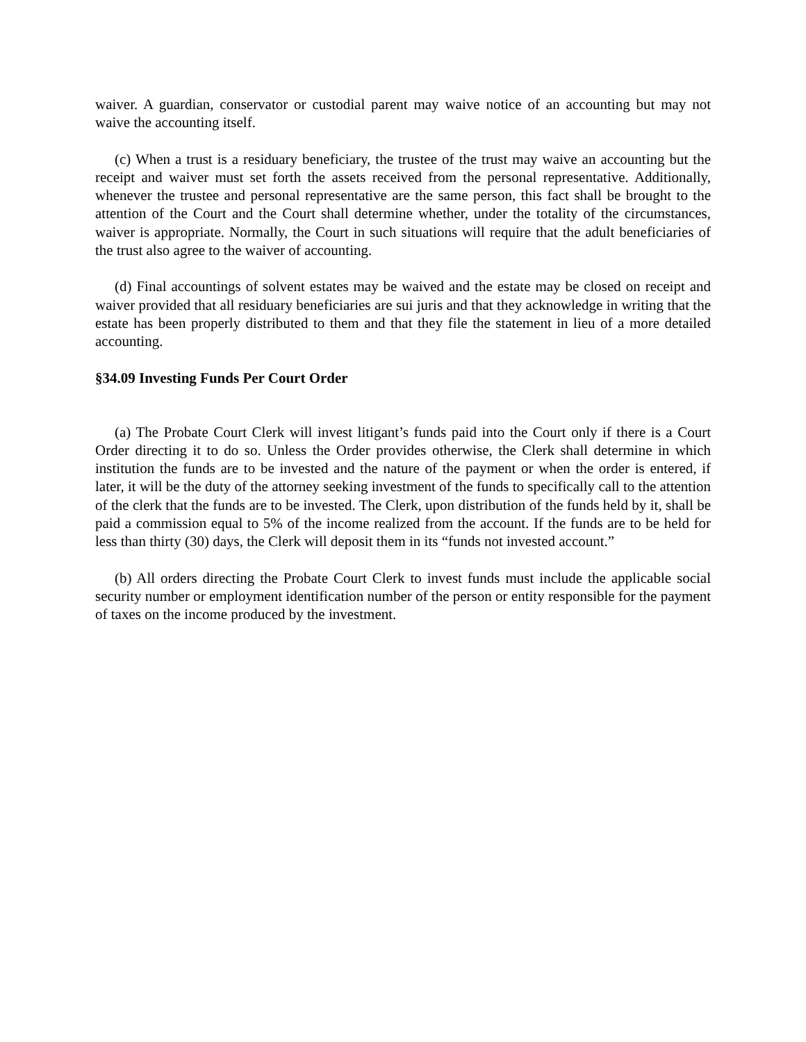waiver. A guardian, conservator or custodial parent may waive notice of an accounting but may not waive the accounting itself.
(c) When a trust is a residuary beneficiary, the trustee of the trust may waive an accounting but the receipt and waiver must set forth the assets received from the personal representative. Additionally, whenever the trustee and personal representative are the same person, this fact shall be brought to the attention of the Court and the Court shall determine whether, under the totality of the circumstances, waiver is appropriate. Normally, the Court in such situations will require that the adult beneficiaries of the trust also agree to the waiver of accounting.
(d) Final accountings of solvent estates may be waived and the estate may be closed on receipt and waiver provided that all residuary beneficiaries are sui juris and that they acknowledge in writing that the estate has been properly distributed to them and that they file the statement in lieu of a more detailed accounting.
§34.09 Investing Funds Per Court Order
(a) The Probate Court Clerk will invest litigant’s funds paid into the Court only if there is a Court Order directing it to do so. Unless the Order provides otherwise, the Clerk shall determine in which institution the funds are to be invested and the nature of the payment or when the order is entered, if later, it will be the duty of the attorney seeking investment of the funds to specifically call to the attention of the clerk that the funds are to be invested. The Clerk, upon distribution of the funds held by it, shall be paid a commission equal to 5% of the income realized from the account. If the funds are to be held for less than thirty (30) days, the Clerk will deposit them in its “funds not invested account.”
(b) All orders directing the Probate Court Clerk to invest funds must include the applicable social security number or employment identification number of the person or entity responsible for the payment of taxes on the income produced by the investment.